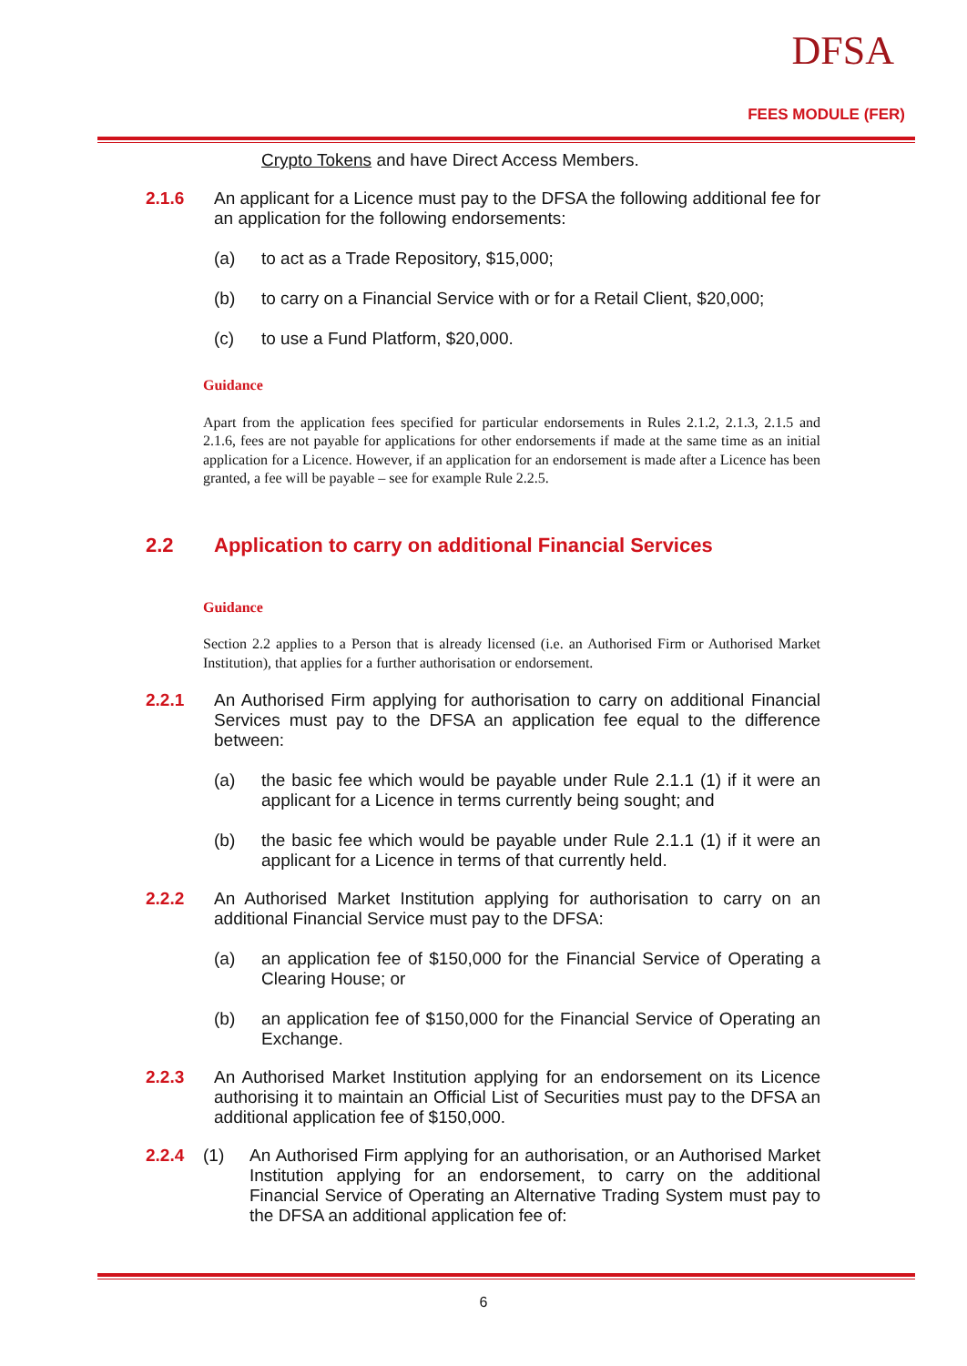DFSA
FEES MODULE (FER)
Crypto Tokens and have Direct Access Members.
2.1.6 An applicant for a Licence must pay to the DFSA the following additional fee for an application for the following endorsements:
(a) to act as a Trade Repository, $15,000;
(b) to carry on a Financial Service with or for a Retail Client, $20,000;
(c) to use a Fund Platform, $20,000.
Guidance
Apart from the application fees specified for particular endorsements in Rules 2.1.2, 2.1.3, 2.1.5 and 2.1.6, fees are not payable for applications for other endorsements if made at the same time as an initial application for a Licence. However, if an application for an endorsement is made after a Licence has been granted, a fee will be payable – see for example Rule 2.2.5.
2.2 Application to carry on additional Financial Services
Guidance
Section 2.2 applies to a Person that is already licensed (i.e. an Authorised Firm or Authorised Market Institution), that applies for a further authorisation or endorsement.
2.2.1 An Authorised Firm applying for authorisation to carry on additional Financial Services must pay to the DFSA an application fee equal to the difference between:
(a) the basic fee which would be payable under Rule 2.1.1 (1) if it were an applicant for a Licence in terms currently being sought; and
(b) the basic fee which would be payable under Rule 2.1.1 (1) if it were an applicant for a Licence in terms of that currently held.
2.2.2 An Authorised Market Institution applying for authorisation to carry on an additional Financial Service must pay to the DFSA:
(a) an application fee of $150,000 for the Financial Service of Operating a Clearing House; or
(b) an application fee of $150,000 for the Financial Service of Operating an Exchange.
2.2.3 An Authorised Market Institution applying for an endorsement on its Licence authorising it to maintain an Official List of Securities must pay to the DFSA an additional application fee of $150,000.
2.2.4 (1) An Authorised Firm applying for an authorisation, or an Authorised Market Institution applying for an endorsement, to carry on the additional Financial Service of Operating an Alternative Trading System must pay to the DFSA an additional application fee of:
6